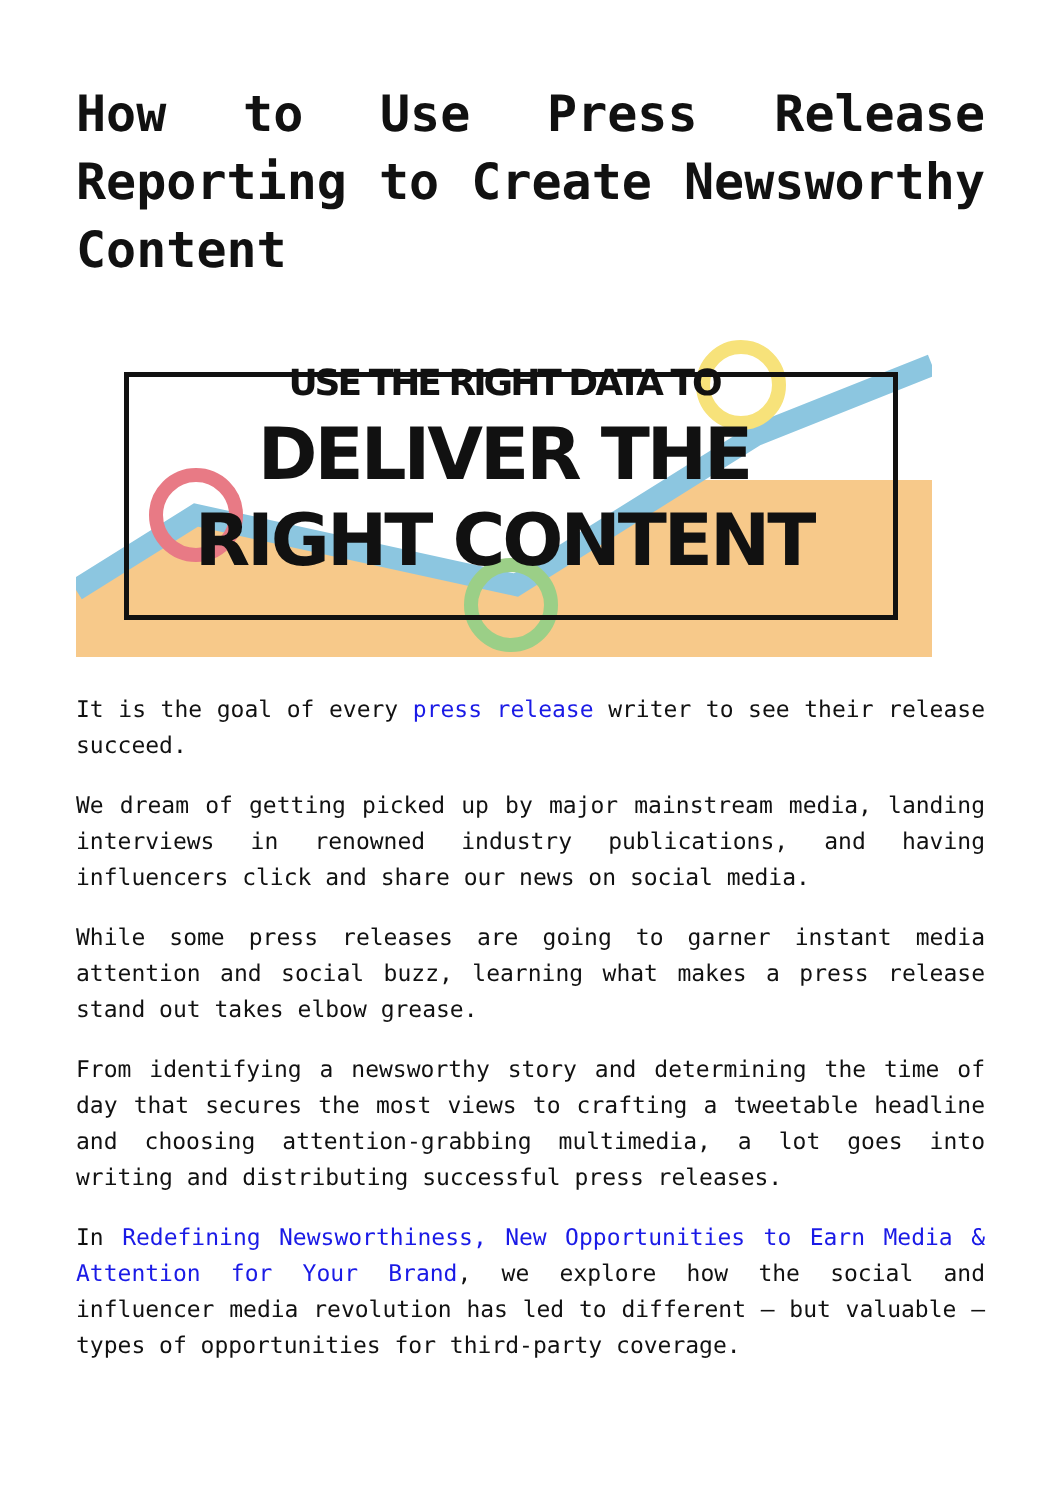How to Use Press Release Reporting to Create Newsworthy Content
USE THE RIGHT DATA TO
DELIVER THE
RIGHT CONTENT
It is the goal of every press release writer to see their release succeed.
We dream of getting picked up by major mainstream media, landing interviews in renowned industry publications, and having influencers click and share our news on social media.
While some press releases are going to garner instant media attention and social buzz, learning what makes a press release stand out takes elbow grease.
From identifying a newsworthy story and determining the time of day that secures the most views to crafting a tweetable headline and choosing attention-grabbing multimedia, a lot goes into writing and distributing successful press releases.
In Redefining Newsworthiness, New Opportunities to Earn Media & Attention for Your Brand, we explore how the social and influencer media revolution has led to different – but valuable – types of opportunities for third-party coverage.